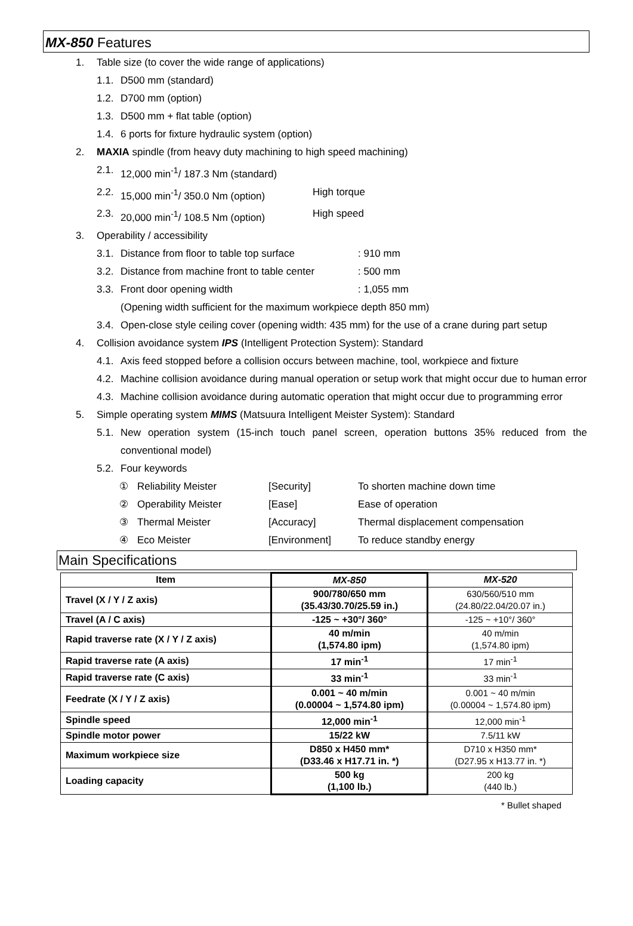MX-850 Features
1. Table size (to cover the wide range of applications)
1.1. D500 mm (standard)
1.2. D700 mm (option)
1.3. D500 mm + flat table (option)
1.4. 6 ports for fixture hydraulic system (option)
2. MAXIA spindle (from heavy duty machining to high speed machining)
2.1. 12,000 min<sup>-1</sup>/ 187.3 Nm (standard)
2.2. 15,000 min<sup>-1</sup>/ 350.0 Nm (option) High torque
2.3. 20,000 min<sup>-1</sup>/ 108.5 Nm (option) High speed
3. Operability / accessibility
3.1. Distance from floor to table top surface: 910 mm
3.2. Distance from machine front to table center: 500 mm
3.3. Front door opening width: 1,055 mm
(Opening width sufficient for the maximum workpiece depth 850 mm)
3.4. Open-close style ceiling cover (opening width: 435 mm) for the use of a crane during part setup
4. Collision avoidance system IPS (Intelligent Protection System): Standard
4.1. Axis feed stopped before a collision occurs between machine, tool, workpiece and fixture
4.2. Machine collision avoidance during manual operation or setup work that might occur due to human error
4.3. Machine collision avoidance during automatic operation that might occur due to programming error
5. Simple operating system MIMS (Matsuura Intelligent Meister System): Standard
5.1. New operation system (15-inch touch panel screen, operation buttons 35% reduced from the conventional model)
5.2. Four keywords
① Reliability Meister [Security] To shorten machine down time
② Operability Meister [Ease] Ease of operation
③ Thermal Meister [Accuracy] Thermal displacement compensation
④ Eco Meister [Environment] To reduce standby energy
Main Specifications
| Item | MX-850 | MX-520 |
| --- | --- | --- |
| Travel (X / Y / Z axis) | 900/780/650 mm (35.43/30.70/25.59 in.) | 630/560/510 mm (24.80/22.04/20.07 in.) |
| Travel (A / C axis) | -125 ~ +30°/ 360° | -125 ~ +10°/ 360° |
| Rapid traverse rate (X / Y / Z axis) | 40 m/min (1,574.80 ipm) | 40 m/min (1,574.80 ipm) |
| Rapid traverse rate (A axis) | 17 min<sup>-1</sup> | 17 min<sup>-1</sup> |
| Rapid traverse rate (C axis) | 33 min<sup>-1</sup> | 33 min<sup>-1</sup> |
| Feedrate (X / Y / Z axis) | 0.001 ~ 40 m/min (0.00004 ~ 1,574.80 ipm) | 0.001 ~ 40 m/min (0.00004 ~ 1,574.80 ipm) |
| Spindle speed | 12,000 min<sup>-1</sup> | 12,000 min<sup>-1</sup> |
| Spindle motor power | 15/22 kW | 7.5/11 kW |
| Maximum workpiece size | D850 x H450 mm* (D33.46 x H17.71 in. *) | D710 x H350 mm* (D27.95 x H13.77 in. *) |
| Loading capacity | 500 kg (1,100 lb.) | 200 kg (440 lb.) |
* Bullet shaped